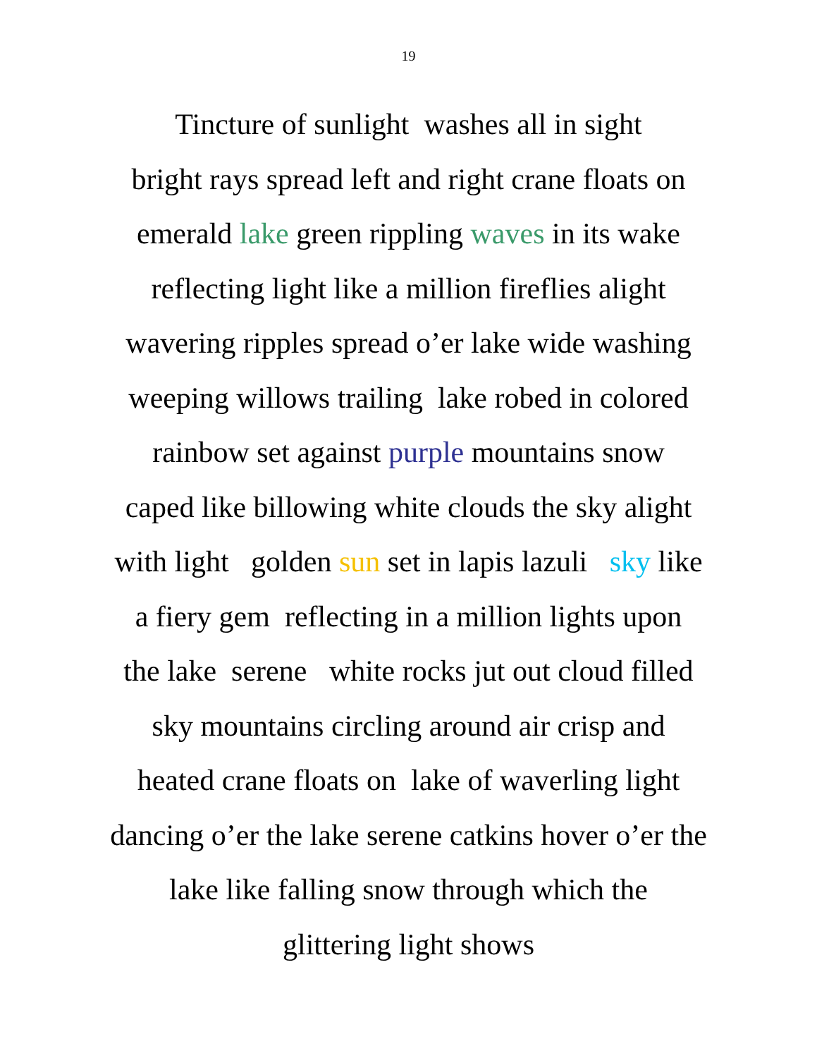19
Tincture of sunlight washes all in sight
bright rays spread left and right crane floats on
emerald lake green rippling waves in its wake
reflecting light like a million fireflies alight
wavering ripples spread o’er lake wide washing
weeping willows trailing lake robed in colored
rainbow set against purple mountains snow
caped like billowing white clouds the sky alight
with light golden sun set in lapis lazuli sky like
a fiery gem reflecting in a million lights upon
the lake serene white rocks jut out cloud filled
sky mountains circling around air crisp and
heated crane floats on lake of waverling light
dancing o’er the lake serene catkins hover o’er the
lake like falling snow through which the
glittering light shows